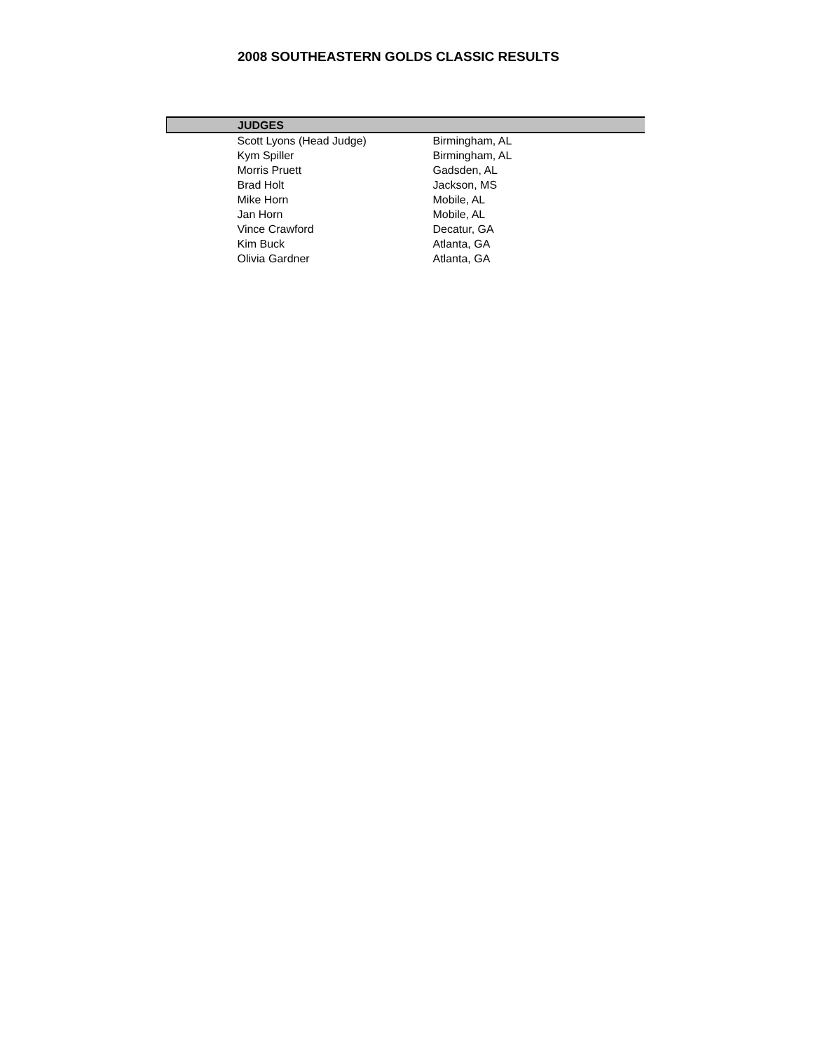2008 SOUTHEASTERN GOLDS CLASSIC RESULTS
| JUDGES | |
| --- | --- |
| Scott Lyons (Head Judge) | Birmingham, AL |
| Kym Spiller | Birmingham, AL |
| Morris Pruett | Gadsden, AL |
| Brad Holt | Jackson, MS |
| Mike Horn | Mobile, AL |
| Jan Horn | Mobile, AL |
| Vince Crawford | Decatur, GA |
| Kim Buck | Atlanta, GA |
| Olivia Gardner | Atlanta, GA |